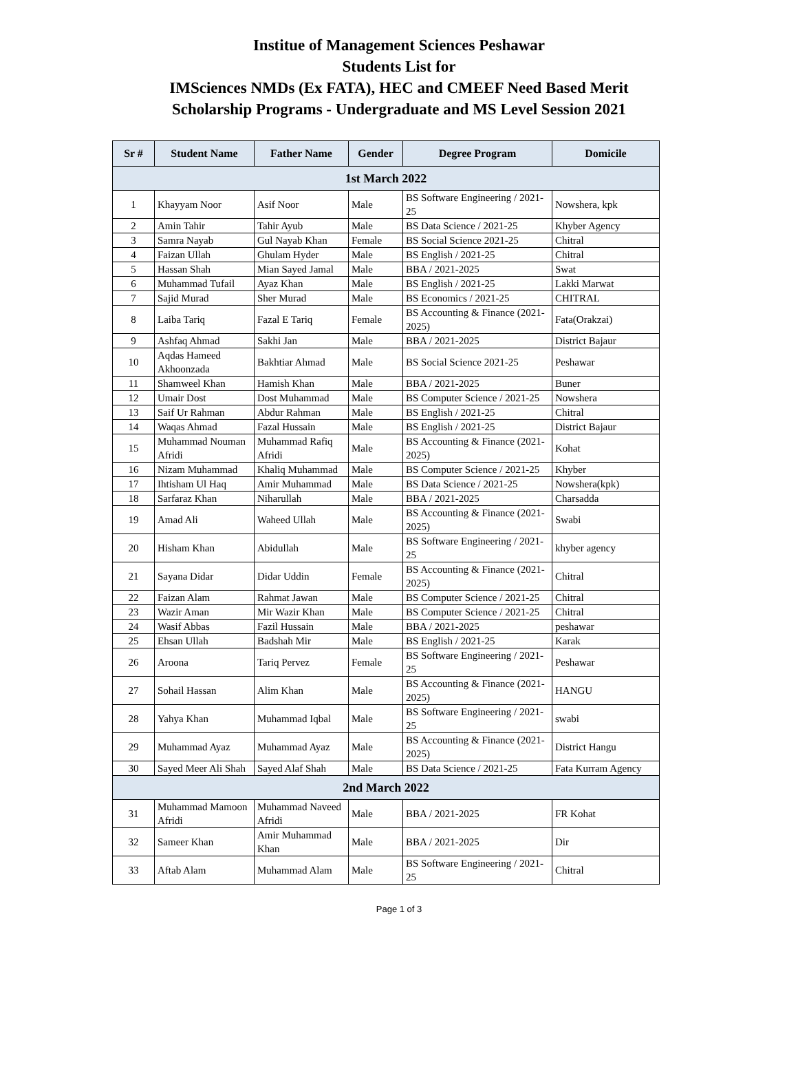Institue of Management Sciences Peshawar
Students List for
IMSciences NMDs (Ex FATA), HEC and CMEEF Need Based Merit
Scholarship Programs - Undergraduate and MS Level Session 2021
| Sr # | Student Name | Father Name | Gender | Degree Program | Domicile |
| --- | --- | --- | --- | --- | --- |
| 1st March 2022 | | | | | |
| 1 | Khayyam Noor | Asif Noor | Male | BS Software Engineering / 2021-25 | Nowshera, kpk |
| 2 | Amin Tahir | Tahir Ayub | Male | BS Data Science / 2021-25 | Khyber Agency |
| 3 | Samra Nayab | Gul Nayab Khan | Female | BS Social Science 2021-25 | Chitral |
| 4 | Faizan Ullah | Ghulam Hyder | Male | BS English / 2021-25 | Chitral |
| 5 | Hassan Shah | Mian Sayed Jamal | Male | BBA / 2021-2025 | Swat |
| 6 | Muhammad Tufail | Ayaz Khan | Male | BS English / 2021-25 | Lakki Marwat |
| 7 | Sajid Murad | Sher Murad | Male | BS Economics / 2021-25 | CHITRAL |
| 8 | Laiba Tariq | Fazal E Tariq | Female | BS Accounting & Finance (2021-2025) | Fata(Orakzai) |
| 9 | Ashfaq Ahmad | Sakhi Jan | Male | BBA / 2021-2025 | District Bajaur |
| 10 | Aqdas Hameed Akhoonzada | Bakhtiar Ahmad | Male | BS Social Science 2021-25 | Peshawar |
| 11 | Shamweel Khan | Hamish Khan | Male | BBA / 2021-2025 | Buner |
| 12 | Umair Dost | Dost Muhammad | Male | BS Computer Science / 2021-25 | Nowshera |
| 13 | Saif Ur Rahman | Abdur Rahman | Male | BS English / 2021-25 | Chitral |
| 14 | Waqas Ahmad | Fazal Hussain | Male | BS English / 2021-25 | District Bajaur |
| 15 | Muhammad Nouman Afridi | Muhammad Rafiq Afridi | Male | BS Accounting & Finance (2021-2025) | Kohat |
| 16 | Nizam Muhammad | Khaliq Muhammad | Male | BS Computer Science / 2021-25 | Khyber |
| 17 | Ihtisham Ul Haq | Amir Muhammad | Male | BS Data Science / 2021-25 | Nowshera(kpk) |
| 18 | Sarfaraz Khan | Niharullah | Male | BBA / 2021-2025 | Charsadda |
| 19 | Amad Ali | Waheed Ullah | Male | BS Accounting & Finance (2021-2025) | Swabi |
| 20 | Hisham Khan | Abidullah | Male | BS Software Engineering / 2021-25 | khyber agency |
| 21 | Sayana Didar | Didar Uddin | Female | BS Accounting & Finance (2021-2025) | Chitral |
| 22 | Faizan Alam | Rahmat Jawan | Male | BS Computer Science / 2021-25 | Chitral |
| 23 | Wazir Aman | Mir Wazir Khan | Male | BS Computer Science / 2021-25 | Chitral |
| 24 | Wasif Abbas | Fazil Hussain | Male | BBA / 2021-2025 | peshawar |
| 25 | Ehsan Ullah | Badshah Mir | Male | BS English / 2021-25 | Karak |
| 26 | Aroona | Tariq Pervez | Female | BS Software Engineering / 2021-25 | Peshawar |
| 27 | Sohail Hassan | Alim Khan | Male | BS Accounting & Finance (2021-2025) | HANGU |
| 28 | Yahya Khan | Muhammad Iqbal | Male | BS Software Engineering / 2021-25 | swabi |
| 29 | Muhammad Ayaz | Muhammad Ayaz | Male | BS Accounting & Finance (2021-2025) | District Hangu |
| 30 | Sayed Meer Ali Shah | Sayed Alaf Shah | Male | BS Data Science / 2021-25 | Fata Kurram Agency |
| 2nd March 2022 | | | | | |
| 31 | Muhammad Mamoon Afridi | Muhammad Naveed Afridi | Male | BBA / 2021-2025 | FR Kohat |
| 32 | Sameer Khan | Amir Muhammad Khan | Male | BBA / 2021-2025 | Dir |
| 33 | Aftab Alam | Muhammad Alam | Male | BS Software Engineering / 2021-25 | Chitral |
Page 1 of 3